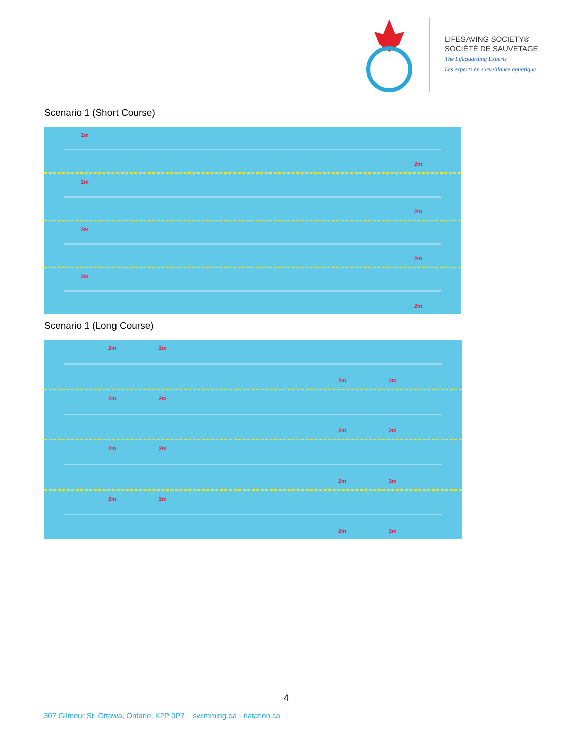LIFESAVING SOCIETY®
SOCIÉTÉ DE SAUVETAGE
The Lifeguarding Experts
Les experts en surveillance aquatique
Scenario 1 (Short Course)
2m
2m
2m
2m
2m
2m
2m
2m
Scenario 1 (Long Course)
2m 2m
2m 2m
2m 2m
2m 2m
2m 2m
2m 2m
2m 2m
2m 2m
4
307 Gilmour St, Ottawa, Ontario, K2P 0P7 swimming.ca · natation.ca